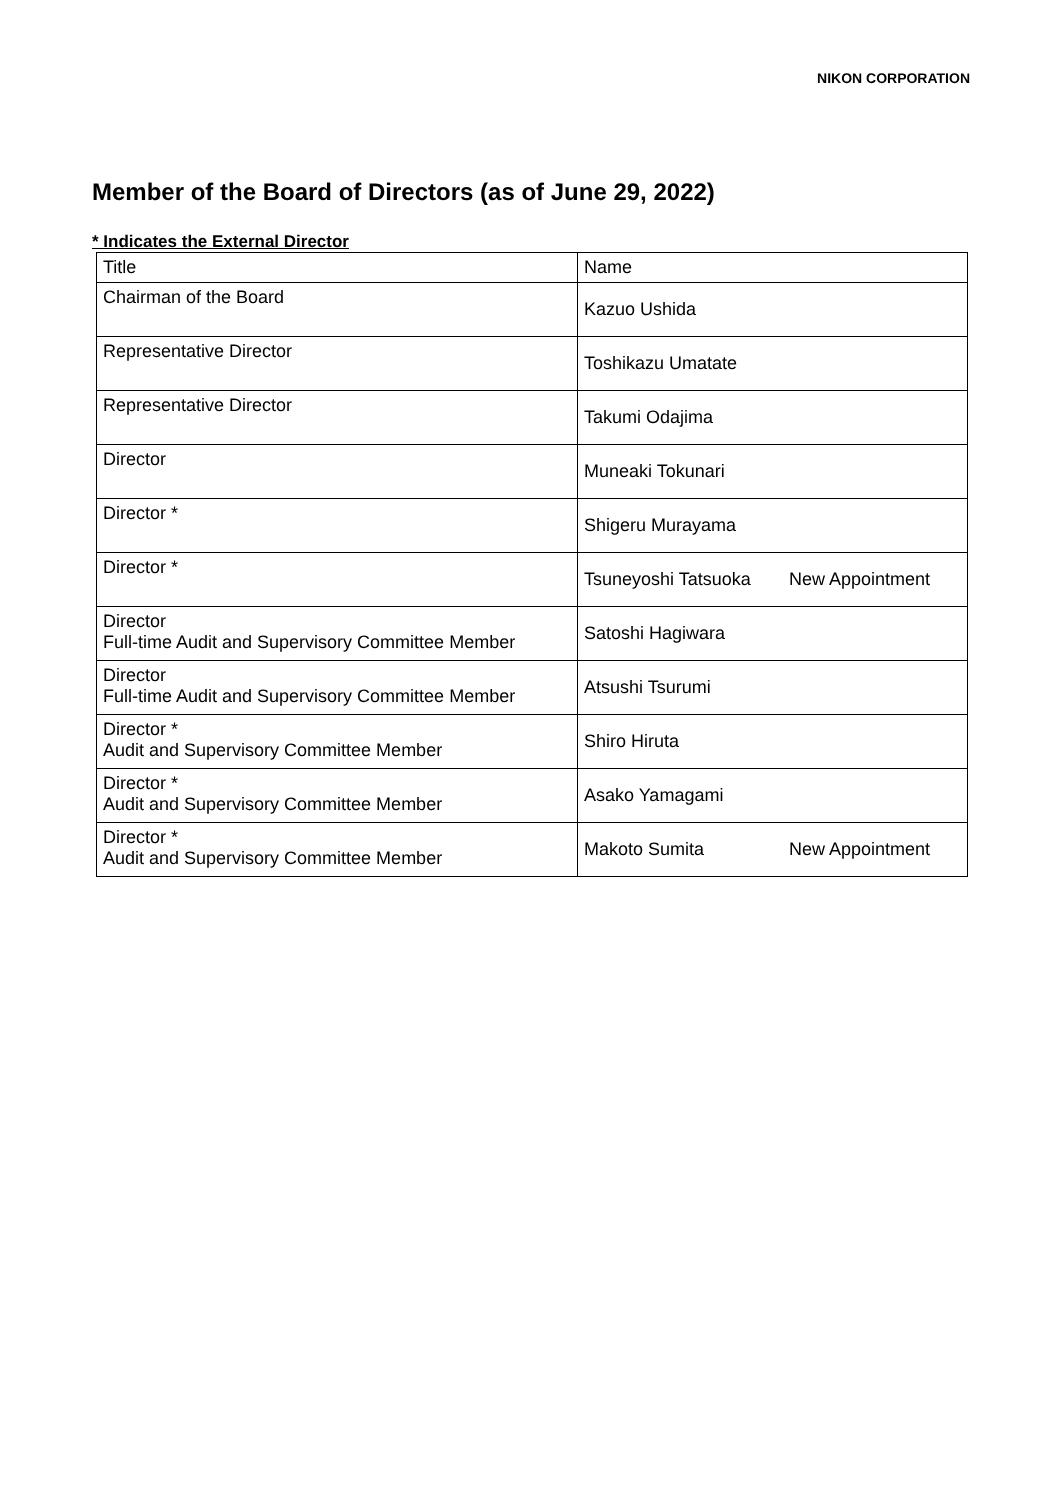NIKON CORPORATION
Member of the Board of Directors (as of June 29, 2022)
* Indicates the External Director
| Title | Name |
| --- | --- |
| Chairman of the Board | Kazuo Ushida |
| Representative Director | Toshikazu Umatate |
| Representative Director | Takumi Odajima |
| Director | Muneaki Tokunari |
| Director * | Shigeru Murayama |
| Director * | Tsuneyoshi Tatsuoka New Appointment |
| Director Full-time Audit and Supervisory Committee Member | Satoshi Hagiwara |
| Director Full-time Audit and Supervisory Committee Member | Atsushi Tsurumi |
| Director * Audit and Supervisory Committee Member | Shiro Hiruta |
| Director * Audit and Supervisory Committee Member | Asako Yamagami |
| Director * Audit and Supervisory Committee Member | Makoto Sumita New Appointment |